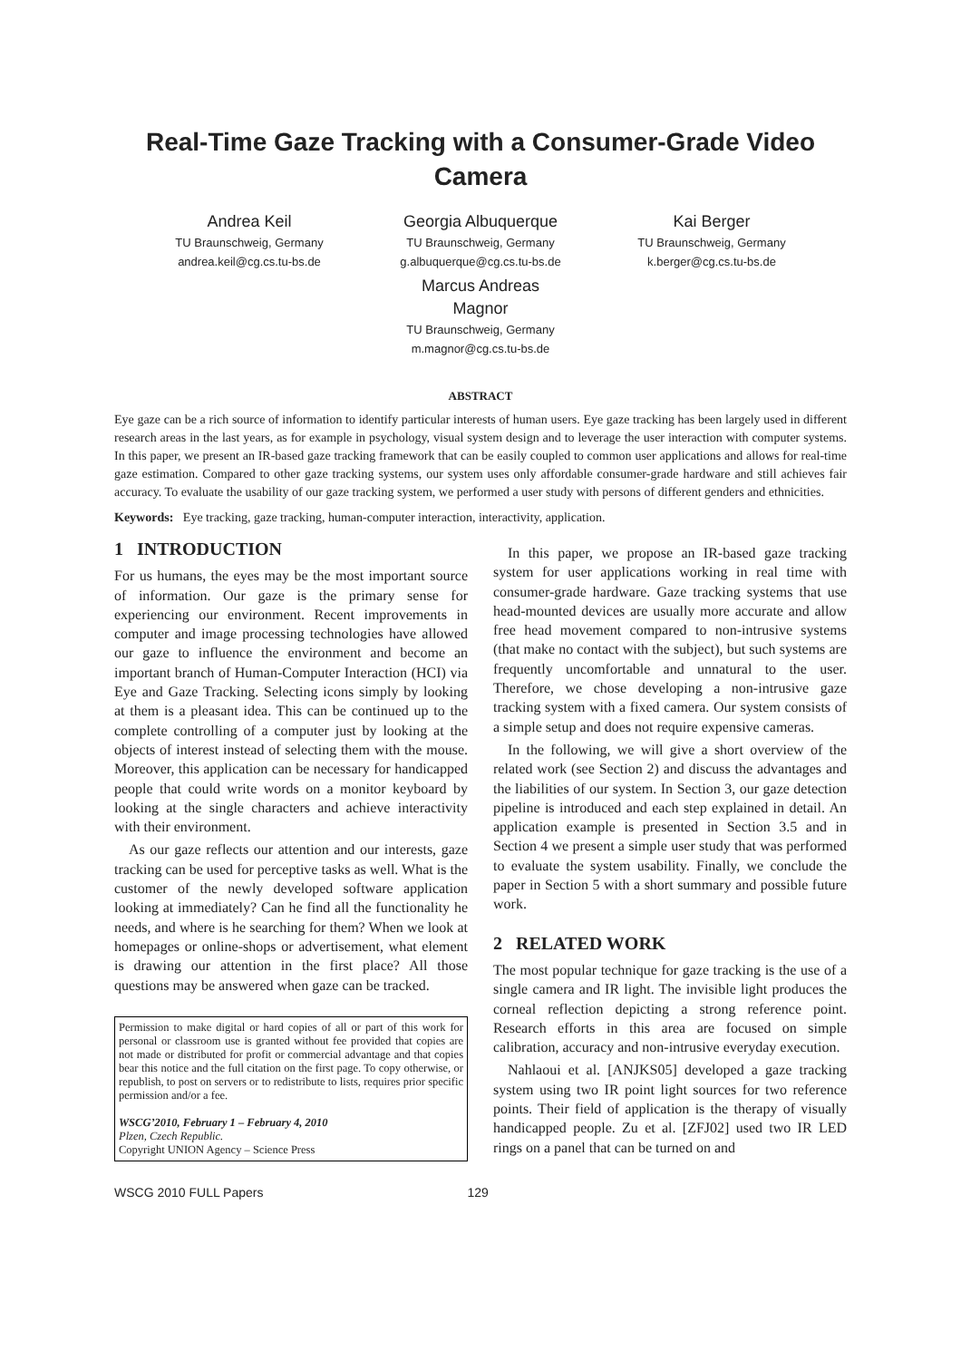Real-Time Gaze Tracking with a Consumer-Grade Video Camera
Andrea Keil
TU Braunschweig, Germany
andrea.keil@cg.cs.tu-bs.de
Georgia Albuquerque
TU Braunschweig, Germany
g.albuquerque@cg.cs.tu-bs.de
Marcus Andreas
Magnor
TU Braunschweig, Germany
m.magnor@cg.cs.tu-bs.de
Kai Berger
TU Braunschweig, Germany
k.berger@cg.cs.tu-bs.de
ABSTRACT
Eye gaze can be a rich source of information to identify particular interests of human users. Eye gaze tracking has been largely used in different research areas in the last years, as for example in psychology, visual system design and to leverage the user interaction with computer systems. In this paper, we present an IR-based gaze tracking framework that can be easily coupled to common user applications and allows for real-time gaze estimation. Compared to other gaze tracking systems, our system uses only affordable consumer-grade hardware and still achieves fair accuracy. To evaluate the usability of our gaze tracking system, we performed a user study with persons of different genders and ethnicities.
Keywords: Eye tracking, gaze tracking, human-computer interaction, interactivity, application.
1 INTRODUCTION
For us humans, the eyes may be the most important source of information. Our gaze is the primary sense for experiencing our environment. Recent improvements in computer and image processing technologies have allowed our gaze to influence the environment and become an important branch of Human-Computer Interaction (HCI) via Eye and Gaze Tracking. Selecting icons simply by looking at them is a pleasant idea. This can be continued up to the complete controlling of a computer just by looking at the objects of interest instead of selecting them with the mouse. Moreover, this application can be necessary for handicapped people that could write words on a monitor keyboard by looking at the single characters and achieve interactivity with their environment.
As our gaze reflects our attention and our interests, gaze tracking can be used for perceptive tasks as well. What is the customer of the newly developed software application looking at immediately? Can he find all the functionality he needs, and where is he searching for them? When we look at homepages or online-shops or advertisement, what element is drawing our attention in the first place? All those questions may be answered when gaze can be tracked.
Permission to make digital or hard copies of all or part of this work for personal or classroom use is granted without fee provided that copies are not made or distributed for profit or commercial advantage and that copies bear this notice and the full citation on the first page. To copy otherwise, or republish, to post on servers or to redistribute to lists, requires prior specific permission and/or a fee.
WSCG’2010, February 1 – February 4, 2010
Plzen, Czech Republic.
Copyright UNION Agency – Science Press
In this paper, we propose an IR-based gaze tracking system for user applications working in real time with consumer-grade hardware. Gaze tracking systems that use head-mounted devices are usually more accurate and allow free head movement compared to non-intrusive systems (that make no contact with the subject), but such systems are frequently uncomfortable and unnatural to the user. Therefore, we chose developing a non-intrusive gaze tracking system with a fixed camera. Our system consists of a simple setup and does not require expensive cameras.
In the following, we will give a short overview of the related work (see Section 2) and discuss the advantages and the liabilities of our system. In Section 3, our gaze detection pipeline is introduced and each step explained in detail. An application example is presented in Section 3.5 and in Section 4 we present a simple user study that was performed to evaluate the system usability. Finally, we conclude the paper in Section 5 with a short summary and possible future work.
2 RELATED WORK
The most popular technique for gaze tracking is the use of a single camera and IR light. The invisible light produces the corneal reflection depicting a strong reference point. Research efforts in this area are focused on simple calibration, accuracy and non-intrusive everyday execution.
Nahlaoui et al. [ANJKS05] developed a gaze tracking system using two IR point light sources for two reference points. Their field of application is the therapy of visually handicapped people. Zu et al. [ZFJ02] used two IR LED rings on a panel that can be turned on and
WSCG 2010 FULL Papers 129